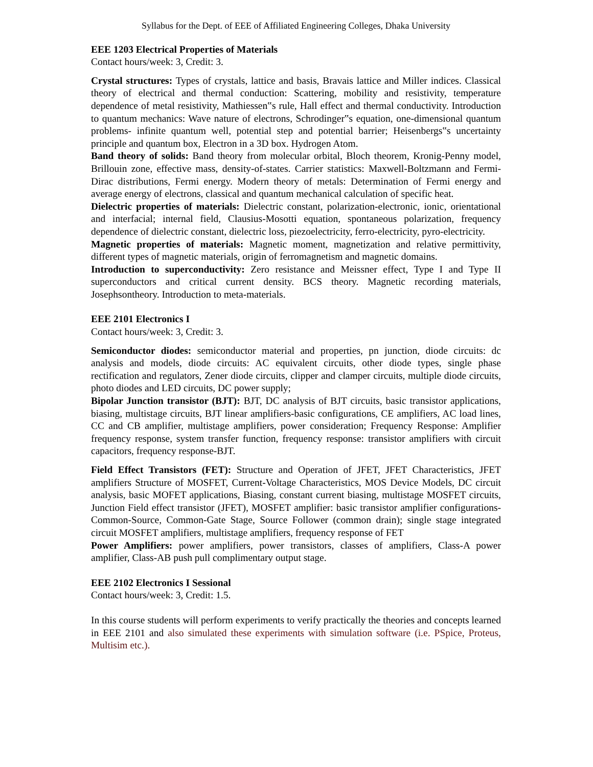Syllabus for the Dept. of EEE of Affiliated Engineering Colleges, Dhaka University
EEE 1203 Electrical Properties of Materials
Contact hours/week: 3, Credit: 3.
Crystal structures: Types of crystals, lattice and basis, Bravais lattice and Miller indices. Classical theory of electrical and thermal conduction: Scattering, mobility and resistivity, temperature dependence of metal resistivity, Mathiessen‟s rule, Hall effect and thermal conductivity. Introduction to quantum mechanics: Wave nature of electrons, Schrodinger‟s equation, one-dimensional quantum problems- infinite quantum well, potential step and potential barrier; Heisenbergs‟s uncertainty principle and quantum box, Electron in a 3D box. Hydrogen Atom.
Band theory of solids: Band theory from molecular orbital, Bloch theorem, Kronig-Penny model, Brillouin zone, effective mass, density-of-states. Carrier statistics: Maxwell-Boltzmann and Fermi-Dirac distributions, Fermi energy. Modern theory of metals: Determination of Fermi energy and average energy of electrons, classical and quantum mechanical calculation of specific heat.
Dielectric properties of materials: Dielectric constant, polarization-electronic, ionic, orientational and interfacial; internal field, Clausius-Mosotti equation, spontaneous polarization, frequency dependence of dielectric constant, dielectric loss, piezoelectricity, ferro-electricity, pyro-electricity.
Magnetic properties of materials: Magnetic moment, magnetization and relative permittivity, different types of magnetic materials, origin of ferromagnetism and magnetic domains.
Introduction to superconductivity: Zero resistance and Meissner effect, Type I and Type II superconductors and critical current density. BCS theory. Magnetic recording materials, Josephsontheory. Introduction to meta-materials.
EEE 2101 Electronics I
Contact hours/week: 3, Credit: 3.
Semiconductor diodes: semiconductor material and properties, pn junction, diode circuits: dc analysis and models, diode circuits: AC equivalent circuits, other diode types, single phase rectification and regulators, Zener diode circuits, clipper and clamper circuits, multiple diode circuits, photo diodes and LED circuits, DC power supply;
Bipolar Junction transistor (BJT): BJT, DC analysis of BJT circuits, basic transistor applications, biasing, multistage circuits, BJT linear amplifiers-basic configurations, CE amplifiers, AC load lines, CC and CB amplifier, multistage amplifiers, power consideration; Frequency Response: Amplifier frequency response, system transfer function, frequency response: transistor amplifiers with circuit capacitors, frequency response-BJT.
Field Effect Transistors (FET): Structure and Operation of JFET, JFET Characteristics, JFET amplifiers Structure of MOSFET, Current-Voltage Characteristics, MOS Device Models, DC circuit analysis, basic MOFET applications, Biasing, constant current biasing, multistage MOSFET circuits, Junction Field effect transistor (JFET), MOSFET amplifier: basic transistor amplifier configurations-Common-Source, Common-Gate Stage, Source Follower (common drain); single stage integrated circuit MOSFET amplifiers, multistage amplifiers, frequency response of FET
Power Amplifiers: power amplifiers, power transistors, classes of amplifiers, Class-A power amplifier, Class-AB push pull complimentary output stage.
EEE 2102 Electronics I Sessional
Contact hours/week: 3, Credit: 1.5.
In this course students will perform experiments to verify practically the theories and concepts learned in EEE 2101 and also simulated these experiments with simulation software (i.e. PSpice, Proteus, Multisim etc.).